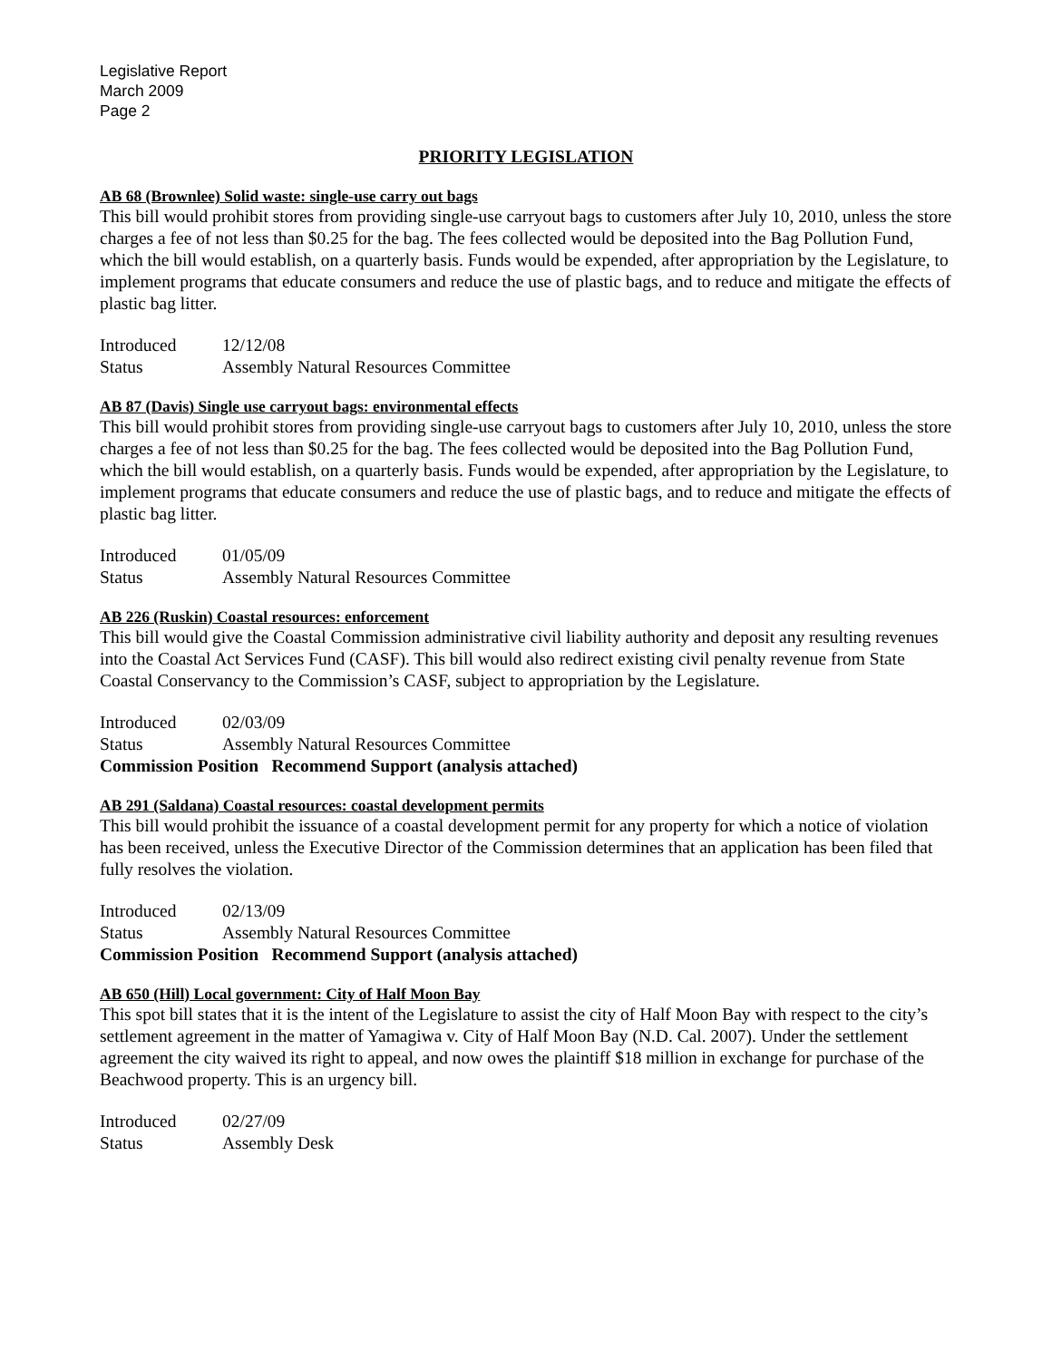Legislative Report
March 2009
Page 2
PRIORITY LEGISLATION
AB 68 (Brownlee) Solid waste: single-use carry out bags
This bill would prohibit stores from providing single-use carryout bags to customers after July 10, 2010, unless the store charges a fee of not less than $0.25 for the bag. The fees collected would be deposited into the Bag Pollution Fund, which the bill would establish, on a quarterly basis. Funds would be expended, after appropriation by the Legislature, to implement programs that educate consumers and reduce the use of plastic bags, and to reduce and mitigate the effects of plastic bag litter.
Introduced 12/12/08
Status Assembly Natural Resources Committee
AB 87 (Davis) Single use carryout bags: environmental effects
This bill would prohibit stores from providing single-use carryout bags to customers after July 10, 2010, unless the store charges a fee of not less than $0.25 for the bag. The fees collected would be deposited into the Bag Pollution Fund, which the bill would establish, on a quarterly basis. Funds would be expended, after appropriation by the Legislature, to implement programs that educate consumers and reduce the use of plastic bags, and to reduce and mitigate the effects of plastic bag litter.
Introduced 01/05/09
Status Assembly Natural Resources Committee
AB 226 (Ruskin) Coastal resources: enforcement
This bill would give the Coastal Commission administrative civil liability authority and deposit any resulting revenues into the Coastal Act Services Fund (CASF). This bill would also redirect existing civil penalty revenue from State Coastal Conservancy to the Commission’s CASF, subject to appropriation by the Legislature.
Introduced 02/03/09
Status Assembly Natural Resources Committee
Commission Position Recommend Support (analysis attached)
AB 291 (Saldana) Coastal resources: coastal development permits
This bill would prohibit the issuance of a coastal development permit for any property for which a notice of violation has been received, unless the Executive Director of the Commission determines that an application has been filed that fully resolves the violation.
Introduced 02/13/09
Status Assembly Natural Resources Committee
Commission Position Recommend Support (analysis attached)
AB 650 (Hill) Local government: City of Half Moon Bay
This spot bill states that it is the intent of the Legislature to assist the city of Half Moon Bay with respect to the city’s settlement agreement in the matter of Yamagiwa v. City of Half Moon Bay (N.D. Cal. 2007). Under the settlement agreement the city waived its right to appeal, and now owes the plaintiff $18 million in exchange for purchase of the Beachwood property. This is an urgency bill.
Introduced 02/27/09
Status Assembly Desk